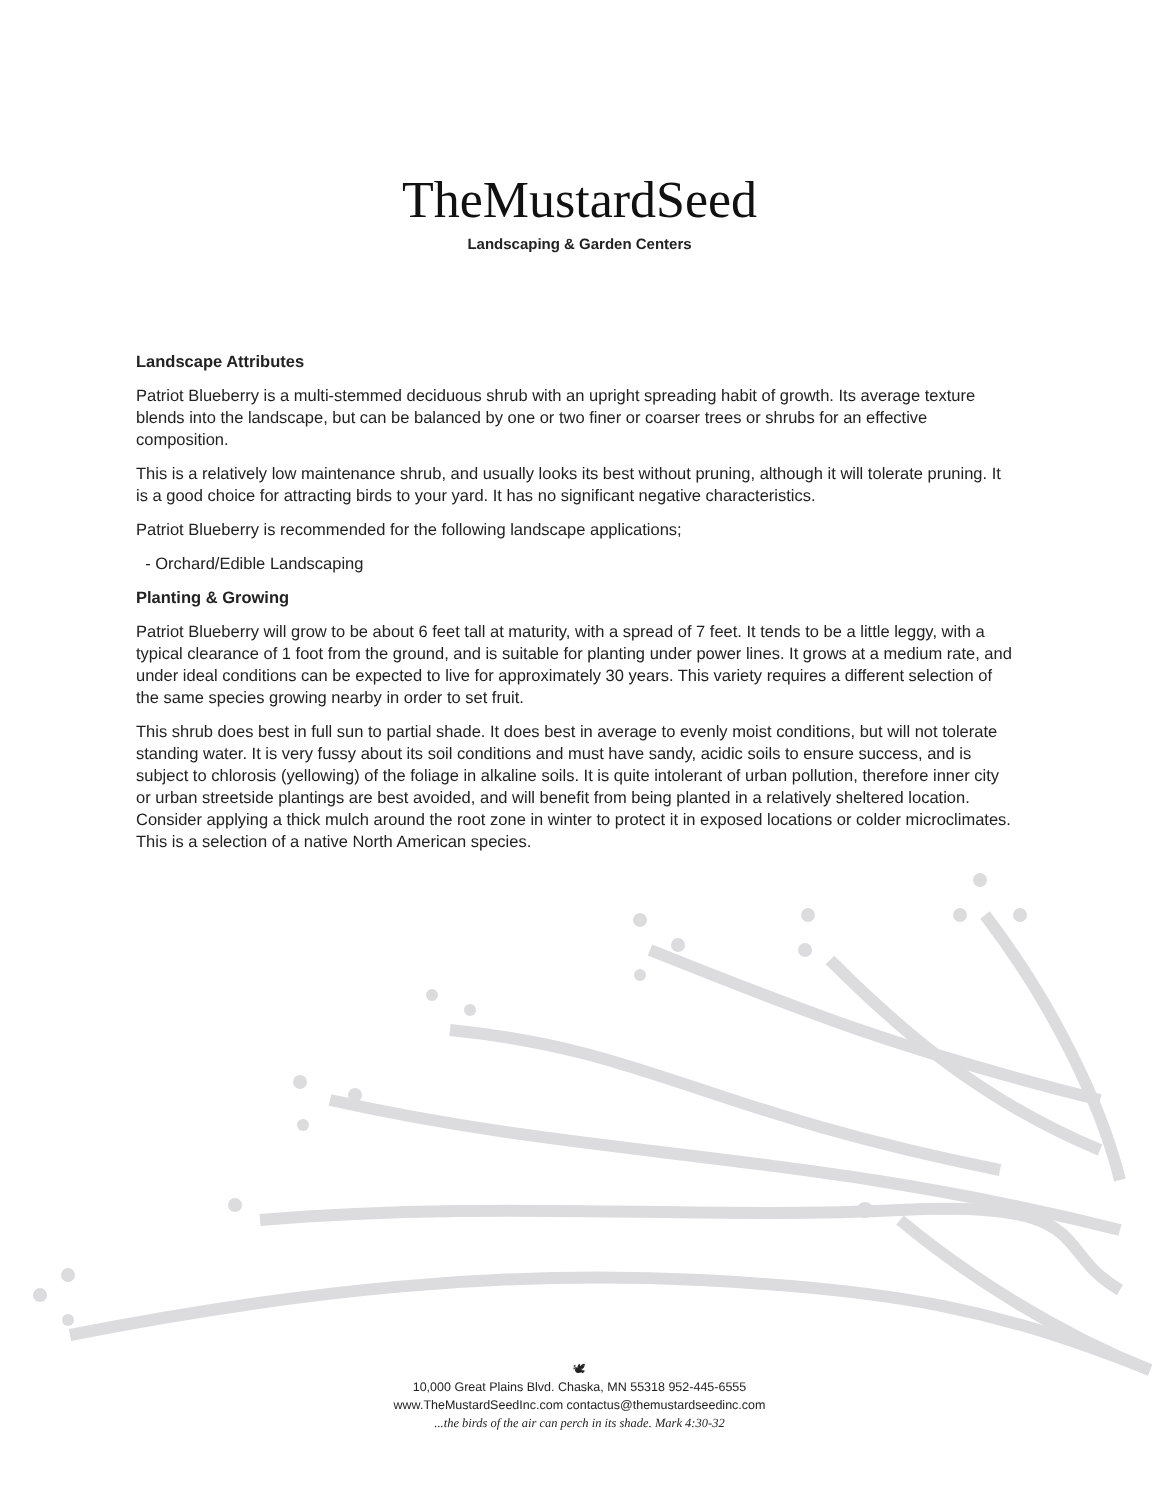TheMustardSeed
Landscaping & Garden Centers
Landscape Attributes
Patriot Blueberry is a multi-stemmed deciduous shrub with an upright spreading habit of growth. Its average texture blends into the landscape, but can be balanced by one or two finer or coarser trees or shrubs for an effective composition.
This is a relatively low maintenance shrub, and usually looks its best without pruning, although it will tolerate pruning. It is a good choice for attracting birds to your yard. It has no significant negative characteristics.
Patriot Blueberry is recommended for the following landscape applications;
- Orchard/Edible Landscaping
Planting & Growing
Patriot Blueberry will grow to be about 6 feet tall at maturity, with a spread of 7 feet. It tends to be a little leggy, with a typical clearance of 1 foot from the ground, and is suitable for planting under power lines. It grows at a medium rate, and under ideal conditions can be expected to live for approximately 30 years. This variety requires a different selection of the same species growing nearby in order to set fruit.
This shrub does best in full sun to partial shade. It does best in average to evenly moist conditions, but will not tolerate standing water. It is very fussy about its soil conditions and must have sandy, acidic soils to ensure success, and is subject to chlorosis (yellowing) of the foliage in alkaline soils. It is quite intolerant of urban pollution, therefore inner city or urban streetside plantings are best avoided, and will benefit from being planted in a relatively sheltered location. Consider applying a thick mulch around the root zone in winter to protect it in exposed locations or colder microclimates. This is a selection of a native North American species.
🕊
10,000 Great Plains Blvd. Chaska, MN 55318 952-445-6555
www.TheMustardSeedInc.com contactus@themustardseedinc.com
...the birds of the air can perch in its shade. Mark 4:30-32